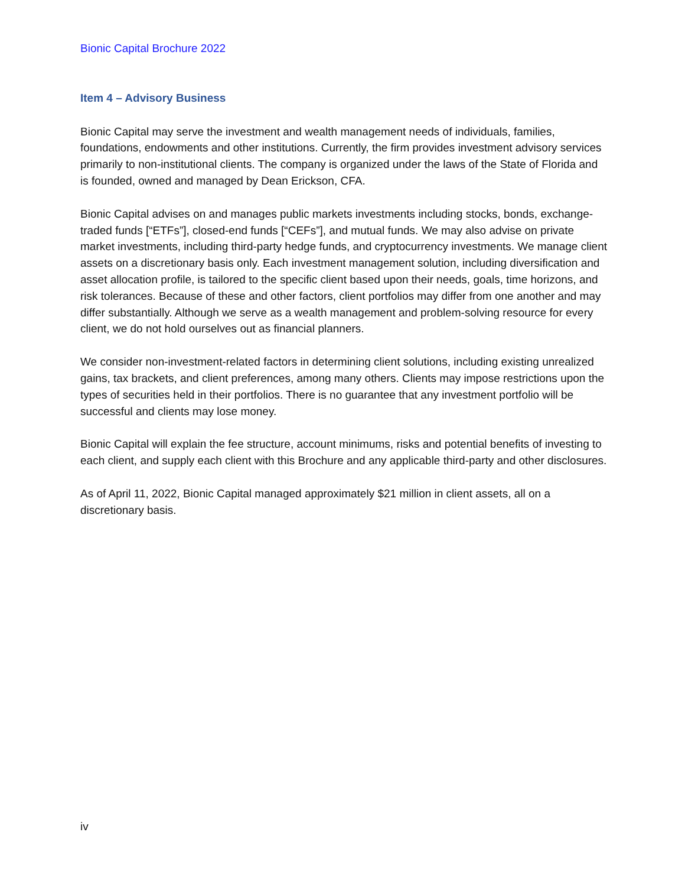Bionic Capital Brochure 2022
Item 4 – Advisory Business
Bionic Capital may serve the investment and wealth management needs of individuals, families, foundations, endowments and other institutions. Currently, the firm provides investment advisory services primarily to non-institutional clients. The company is organized under the laws of the State of Florida and is founded, owned and managed by Dean Erickson, CFA.
Bionic Capital advises on and manages public markets investments including stocks, bonds, exchange-traded funds [“ETFs”], closed-end funds [“CEFs”], and mutual funds. We may also advise on private market investments, including third-party hedge funds, and cryptocurrency investments. We manage client assets on a discretionary basis only. Each investment management solution, including diversification and asset allocation profile, is tailored to the specific client based upon their needs, goals, time horizons, and risk tolerances. Because of these and other factors, client portfolios may differ from one another and may differ substantially. Although we serve as a wealth management and problem-solving resource for every client, we do not hold ourselves out as financial planners.
We consider non-investment-related factors in determining client solutions, including existing unrealized gains, tax brackets, and client preferences, among many others. Clients may impose restrictions upon the types of securities held in their portfolios. There is no guarantee that any investment portfolio will be successful and clients may lose money.
Bionic Capital will explain the fee structure, account minimums, risks and potential benefits of investing to each client, and supply each client with this Brochure and any applicable third-party and other disclosures.
As of April 11, 2022, Bionic Capital managed approximately $21 million in client assets, all on a discretionary basis.
iv